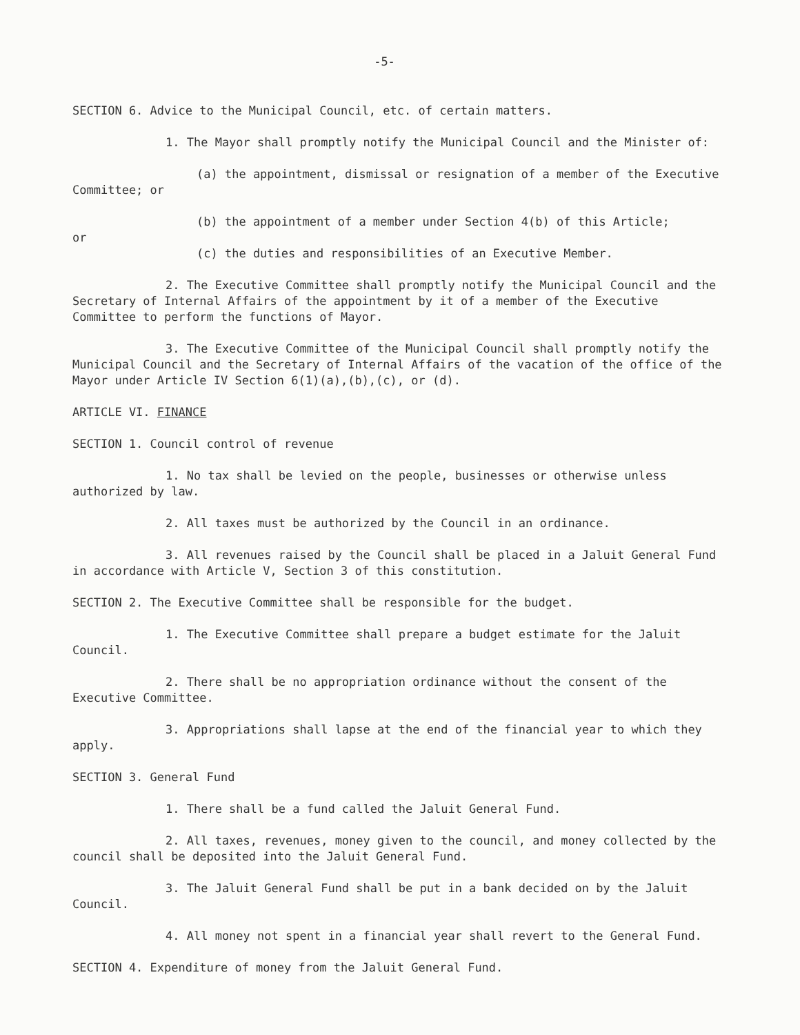-5-
SECTION 6. Advice to the Municipal Council, etc. of certain matters.
1. The Mayor shall promptly notify the Municipal Council and the Minister of:
(a) the appointment, dismissal or resignation of a member of the Executive Committee; or
(b) the appointment of a member under Section 4(b) of this Article;
or
(c) the duties and responsibilities of an Executive Member.
2. The Executive Committee shall promptly notify the Municipal Council and the Secretary of Internal Affairs of the appointment by it of a member of the Executive Committee to perform the functions of Mayor.
3. The Executive Committee of the Municipal Council shall promptly notify the Municipal Council and the Secretary of Internal Affairs of the vacation of the office of the Mayor under Article IV Section 6(1)(a),(b),(c), or (d).
ARTICLE VI. FINANCE
SECTION 1. Council control of revenue
1. No tax shall be levied on the people, businesses or otherwise unless authorized by law.
2. All taxes must be authorized by the Council in an ordinance.
3. All revenues raised by the Council shall be placed in a Jaluit General Fund in accordance with Article V, Section 3 of this constitution.
SECTION 2. The Executive Committee shall be responsible for the budget.
1. The Executive Committee shall prepare a budget estimate for the Jaluit Council.
2. There shall be no appropriation ordinance without the consent of the Executive Committee.
3. Appropriations shall lapse at the end of the financial year to which they apply.
SECTION 3. General Fund
1. There shall be a fund called the Jaluit General Fund.
2. All taxes, revenues, money given to the council, and money collected by the council shall be deposited into the Jaluit General Fund.
3. The Jaluit General Fund shall be put in a bank decided on by the Jaluit Council.
4. All money not spent in a financial year shall revert to the General Fund.
SECTION 4. Expenditure of money from the Jaluit General Fund.